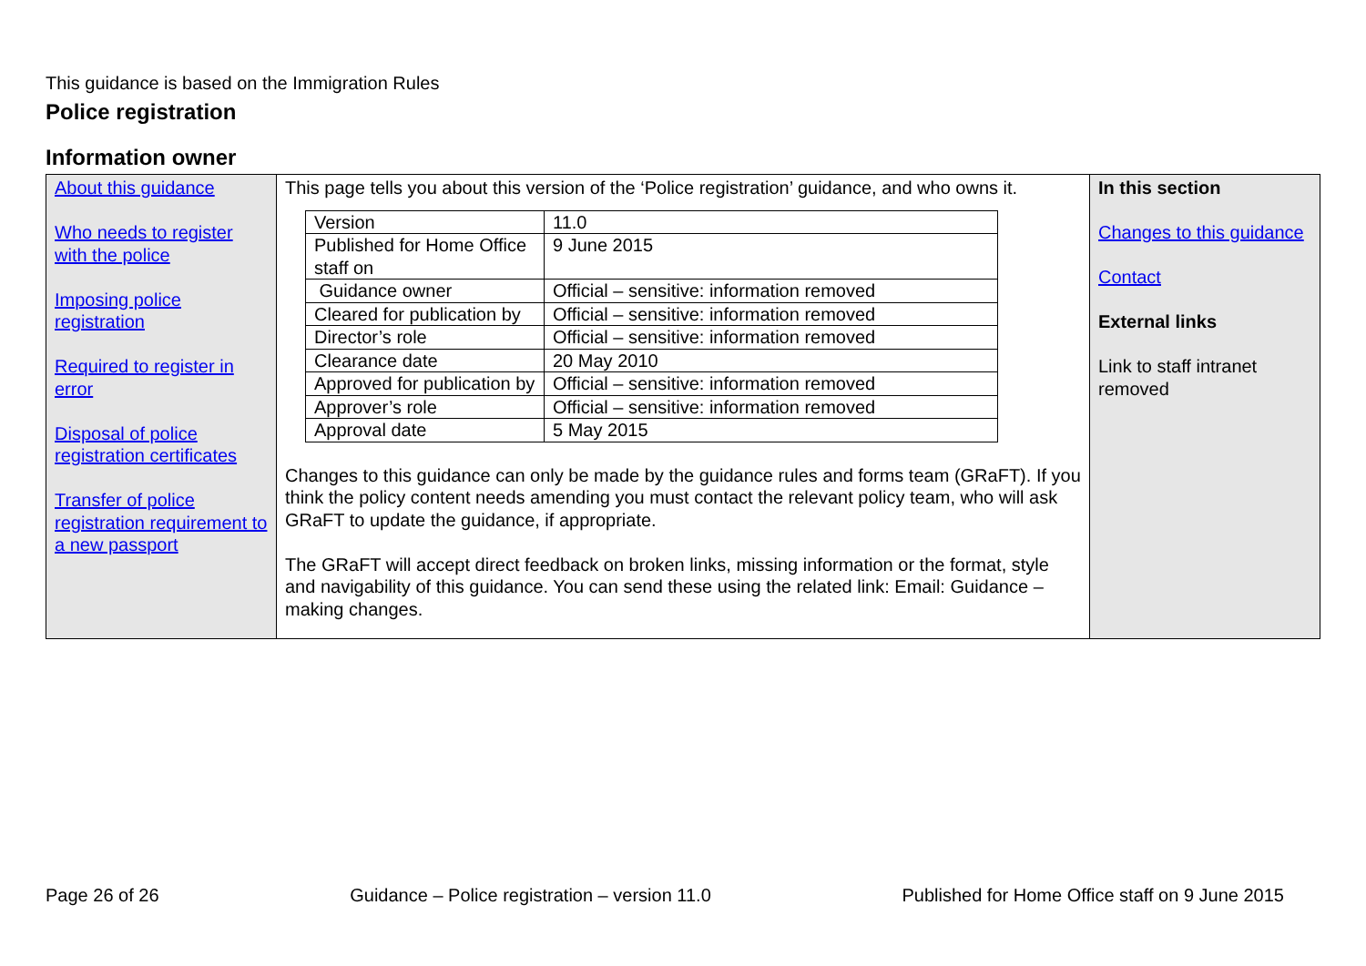This guidance is based on the Immigration Rules
Police registration
Information owner
| About this guidance Who needs to register with the police Imposing police registration Required to register in error Disposal of police registration certificates Transfer of police registration requirement to a new passport | This page tells you about this version of the ‘Police registration’ guidance, and who owns it. / Version / 11.0 / / Published for Home Office staff on / 9 June 2015 / / Guidance owner / Official – sensitive: information removed / / Cleared for publication by / Official – sensitive: information removed / / Director’s role / Official – sensitive: information removed / / Clearance date / 20 May 2010 / / Approved for publication by / Official – sensitive: information removed / / Approver’s role / Official – sensitive: information removed / / Approval date / 5 May 2015 / Changes to this guidance can only be made by the guidance rules and forms team (GRaFT). If you think the policy content needs amending you must contact the relevant policy team, who will ask GRaFT to update the guidance, if appropriate. The GRaFT will accept direct feedback on broken links, missing information or the format, style and navigability of this guidance. You can send these using the related link: Email: Guidance – making changes. | In this section Changes to this guidance Contact External links Link to staff intranet removed |
Page 26 of 26 Guidance – Police registration – version 11.0 Published for Home Office staff on 9 June 2015